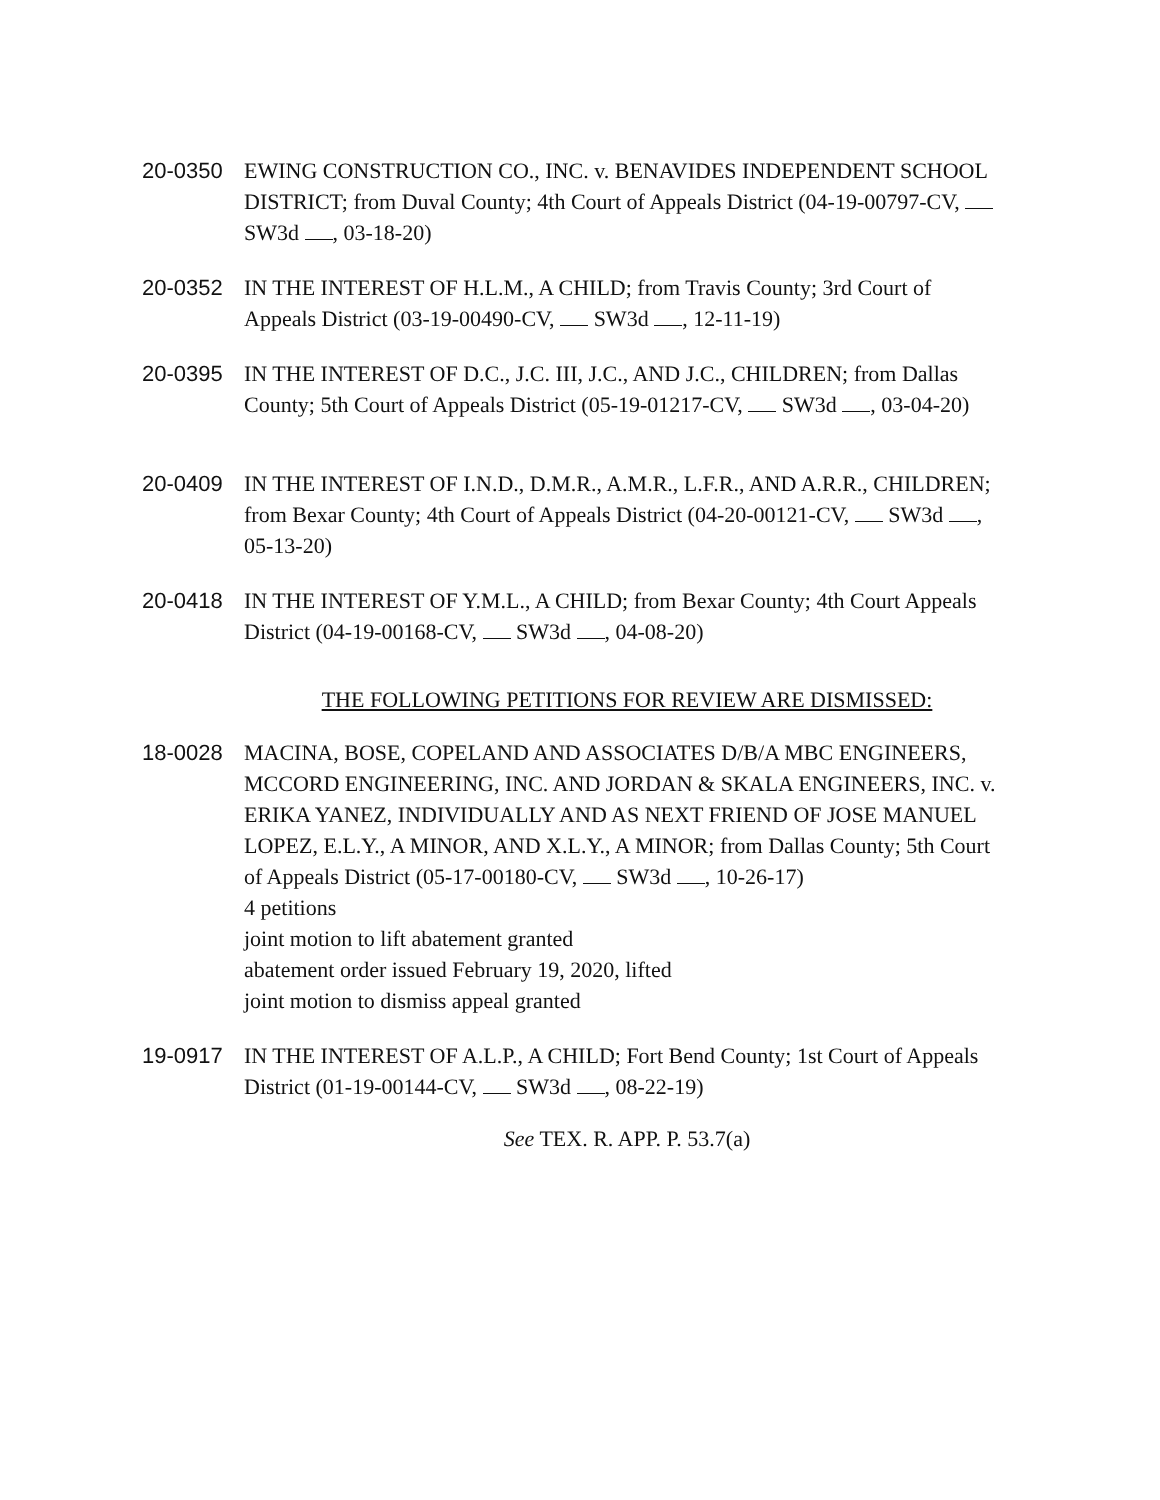20-0350 EWING CONSTRUCTION CO., INC. v. BENAVIDES INDEPENDENT SCHOOL DISTRICT; from Duval County; 4th Court of Appeals District (04-19-00797-CV, SW3d , 03-18-20)
20-0352 IN THE INTEREST OF H.L.M., A CHILD; from Travis County; 3rd Court of Appeals District (03-19-00490-CV, SW3d , 12-11-19)
20-0395 IN THE INTEREST OF D.C., J.C. III, J.C., AND J.C., CHILDREN; from Dallas County; 5th Court of Appeals District (05-19-01217-CV, SW3d , 03-04-20)
20-0409 IN THE INTEREST OF I.N.D., D.M.R., A.M.R., L.F.R., AND A.R.R., CHILDREN; from Bexar County; 4th Court of Appeals District (04-20-00121-CV, SW3d , 05-13-20)
20-0418 IN THE INTEREST OF Y.M.L., A CHILD; from Bexar County; 4th Court Appeals District (04-19-00168-CV, SW3d , 04-08-20)
THE FOLLOWING PETITIONS FOR REVIEW ARE DISMISSED:
18-0028 MACINA, BOSE, COPELAND AND ASSOCIATES D/B/A MBC ENGINEERS, MCCORD ENGINEERING, INC. AND JORDAN & SKALA ENGINEERS, INC. v. ERIKA YANEZ, INDIVIDUALLY AND AS NEXT FRIEND OF JOSE MANUEL LOPEZ, E.L.Y., A MINOR, AND X.L.Y., A MINOR; from Dallas County; 5th Court of Appeals District (05-17-00180-CV, SW3d , 10-26-17)
4 petitions
joint motion to lift abatement granted
abatement order issued February 19, 2020, lifted
joint motion to dismiss appeal granted
19-0917 IN THE INTEREST OF A.L.P., A CHILD; Fort Bend County; 1st Court of Appeals District (01-19-00144-CV, SW3d , 08-22-19)
See TEX. R. APP. P. 53.7(a)